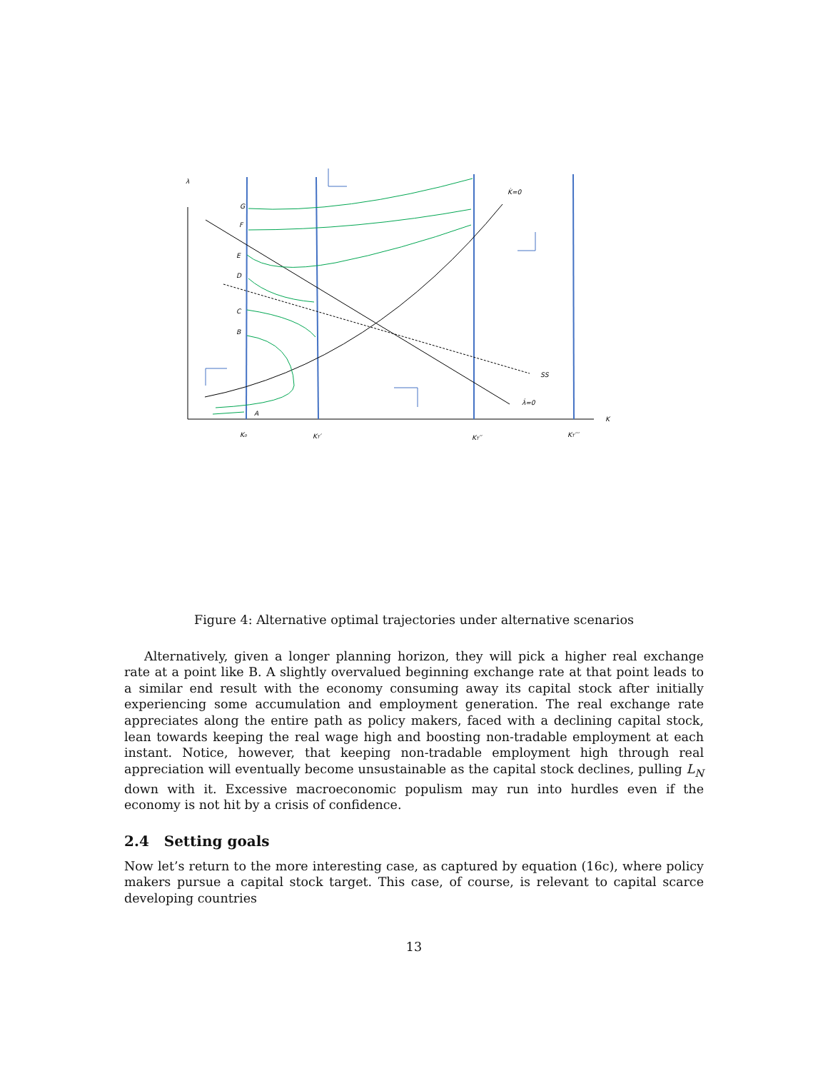λ
G
F
E
D
C
B
A
K̇=0
λ̇=0
SS
K
K₀
KT′
KT′′
KT′′′
Figure 4: Alternative optimal trajectories under alternative scenarios
Alternatively, given a longer planning horizon, they will pick a higher real exchange rate at a point like B. A slightly overvalued beginning exchange rate at that point leads to a similar end result with the economy consuming away its capital stock after initially experiencing some accumulation and employment generation. The real exchange rate appreciates along the entire path as policy makers, faced with a declining capital stock, lean towards keeping the real wage high and boosting non-tradable employment at each instant. Notice, however, that keeping non-tradable employment high through real appreciation will eventually become unsustainable as the capital stock declines, pulling L<sub>N</sub> down with it. Excessive macroeconomic populism may run into hurdles even if the economy is not hit by a crisis of confidence.
2.4 Setting goals
Now let’s return to the more interesting case, as captured by equation (16c), where policy makers pursue a capital stock target. This case, of course, is relevant to capital scarce developing countries
13